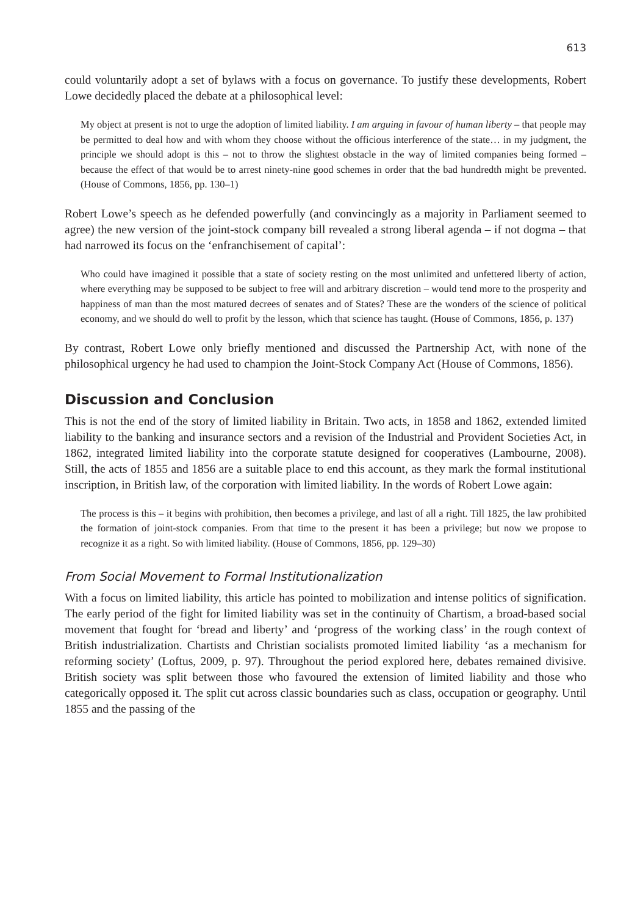613
could voluntarily adopt a set of bylaws with a focus on governance. To justify these developments, Robert Lowe decidedly placed the debate at a philosophical level:
My object at present is not to urge the adoption of limited liability. I am arguing in favour of human liberty – that people may be permitted to deal how and with whom they choose without the officious interference of the state… in my judgment, the principle we should adopt is this – not to throw the slightest obstacle in the way of limited companies being formed – because the effect of that would be to arrest ninety-nine good schemes in order that the bad hundredth might be prevented. (House of Commons, 1856, pp. 130–1)
Robert Lowe’s speech as he defended powerfully (and convincingly as a majority in Parliament seemed to agree) the new version of the joint-stock company bill revealed a strong liberal agenda – if not dogma – that had narrowed its focus on the ‘enfranchisement of capital’:
Who could have imagined it possible that a state of society resting on the most unlimited and unfettered liberty of action, where everything may be supposed to be subject to free will and arbitrary discretion – would tend more to the prosperity and happiness of man than the most matured decrees of senates and of States? These are the wonders of the science of political economy, and we should do well to profit by the lesson, which that science has taught. (House of Commons, 1856, p. 137)
By contrast, Robert Lowe only briefly mentioned and discussed the Partnership Act, with none of the philosophical urgency he had used to champion the Joint-Stock Company Act (House of Commons, 1856).
Discussion and Conclusion
This is not the end of the story of limited liability in Britain. Two acts, in 1858 and 1862, extended limited liability to the banking and insurance sectors and a revision of the Industrial and Provident Societies Act, in 1862, integrated limited liability into the corporate statute designed for cooperatives (Lambourne, 2008). Still, the acts of 1855 and 1856 are a suitable place to end this account, as they mark the formal institutional inscription, in British law, of the corporation with limited liability. In the words of Robert Lowe again:
The process is this – it begins with prohibition, then becomes a privilege, and last of all a right. Till 1825, the law prohibited the formation of joint-stock companies. From that time to the present it has been a privilege; but now we propose to recognize it as a right. So with limited liability. (House of Commons, 1856, pp. 129–30)
From Social Movement to Formal Institutionalization
With a focus on limited liability, this article has pointed to mobilization and intense politics of signification. The early period of the fight for limited liability was set in the continuity of Chartism, a broad-based social movement that fought for ‘bread and liberty’ and ‘progress of the working class’ in the rough context of British industrialization. Chartists and Christian socialists promoted limited liability ‘as a mechanism for reforming society’ (Loftus, 2009, p. 97). Throughout the period explored here, debates remained divisive. British society was split between those who favoured the extension of limited liability and those who categorically opposed it. The split cut across classic boundaries such as class, occupation or geography. Until 1855 and the passing of the